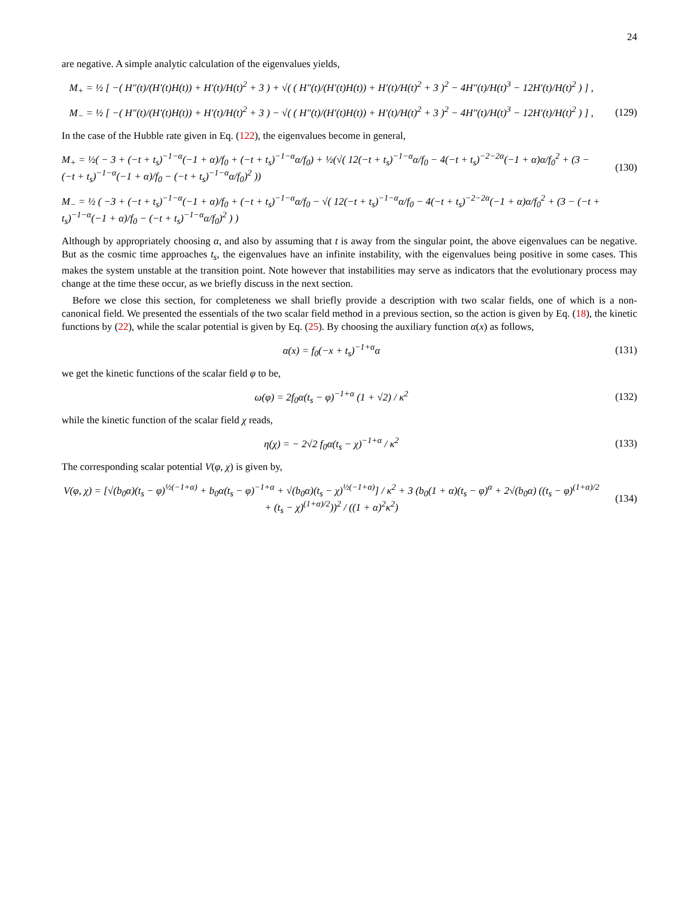24
are negative. A simple analytic calculation of the eigenvalues yields,
M<sub>+</sub> = ½ [ −( H″(t)/(H′(t)H(t)) + H′(t)/H(t)<sup>2</sup> + 3 ) + √( ( H″(t)/(H′(t)H(t)) + H′(t)/H(t)<sup>2</sup> + 3 )<sup>2</sup> − 4H″(t)/H(t)<sup>3</sup> − 12H′(t)/H(t)<sup>2</sup> ) ] ,
M<sub>−</sub> = ½ [ −( H″(t)/(H′(t)H(t)) + H′(t)/H(t)<sup>2</sup> + 3 ) − √( ( H″(t)/(H′(t)H(t)) + H′(t)/H(t)<sup>2</sup> + 3 )<sup>2</sup> − 4H″(t)/H(t)<sup>3</sup> − 12H′(t)/H(t)<sup>2</sup> ) ] ,
(129)
In the case of the Hubble rate given in Eq. (122), the eigenvalues become in general,
M<sub>+</sub> = ½( − 3 + (−t + t<sub>s</sub>)<sup>−1−α</sup>(−1 + α)/f<sub>0</sub> + (−t + t<sub>s</sub>)<sup>−1−α</sup>α/f<sub>0</sub>) + ½(√( 12(−t + t<sub>s</sub>)<sup>−1−α</sup>α/f<sub>0</sub> − 4(−t + t<sub>s</sub>)<sup>−2−2α</sup>(−1 + α)α/f<sub>0</sub><sup>2</sup> + (3 − (−t + t<sub>s</sub>)<sup>−1−α</sup>(−1 + α)/f<sub>0</sub> − (−t + t<sub>s</sub>)<sup>−1−α</sup>α/f<sub>0</sub>)<sup>2</sup> ))
(130)
M<sub>−</sub> = ½ ( −3 + (−t + t<sub>s</sub>)<sup>−1−α</sup>(−1 + α)/f<sub>0</sub> + (−t + t<sub>s</sub>)<sup>−1−α</sup>α/f<sub>0</sub> − √( 12(−t + t<sub>s</sub>)<sup>−1−α</sup>α/f<sub>0</sub> − 4(−t + t<sub>s</sub>)<sup>−2−2α</sup>(−1 + α)α/f<sub>0</sub><sup>2</sup> + (3 − (−t + t<sub>s</sub>)<sup>−1−α</sup>(−1 + α)/f<sub>0</sub> − (−t + t<sub>s</sub>)<sup>−1−α</sup>α/f<sub>0</sub>)<sup>2</sup> ) )
Although by appropriately choosing α, and also by assuming that t is away from the singular point, the above eigenvalues can be negative. But as the cosmic time approaches t<sub>s</sub>, the eigenvalues have an infinite instability, with the eigenvalues being positive in some cases. This makes the system unstable at the transition point. Note however that instabilities may serve as indicators that the evolutionary process may change at the time these occur, as we briefly discuss in the next section.
Before we close this section, for completeness we shall briefly provide a description with two scalar fields, one of which is a non-canonical field. We presented the essentials of the two scalar field method in a previous section, so the action is given by Eq. (18), the kinetic functions by (22), while the scalar potential is given by Eq. (25). By choosing the auxiliary function α(x) as follows,
α(x) = f<sub>0</sub>(−x + t<sub>s</sub>)<sup>−1+α</sup>α (131)
we get the kinetic functions of the scalar field φ to be,
ω(φ) = 2f<sub>0</sub>α(t<sub>s</sub> − φ)<sup>−1+α</sup> (1 + √2) / κ<sup>2</sup>
(132)
while the kinetic function of the scalar field χ reads,
η(χ) = − 2√2 f<sub>0</sub>α(t<sub>s</sub> − χ)<sup>−1+α</sup> / κ<sup>2</sup>
(133)
The corresponding scalar potential V(φ, χ) is given by,
V(φ, χ) = [√(b<sub>0</sub>α)(t<sub>s</sub> − φ)<sup>½(−1+α)</sup> + b<sub>0</sub>α(t<sub>s</sub> − φ)<sup>−1+α</sup> + √(b<sub>0</sub>α)(t<sub>s</sub> − χ)<sup>½(−1+α)</sup>] / κ<sup>2</sup> + 3 (b<sub>0</sub>(1 + α)(t<sub>s</sub> − φ)<sup>α</sup> + 2√(b<sub>0</sub>α) ((t<sub>s</sub> − φ)<sup>(1+α)/2</sup> + (t<sub>s</sub> − χ)<sup>(1+α)/2</sup>))<sup>2</sup> / ((1 + α)<sup>2</sup>κ<sup>2</sup>)
(134)